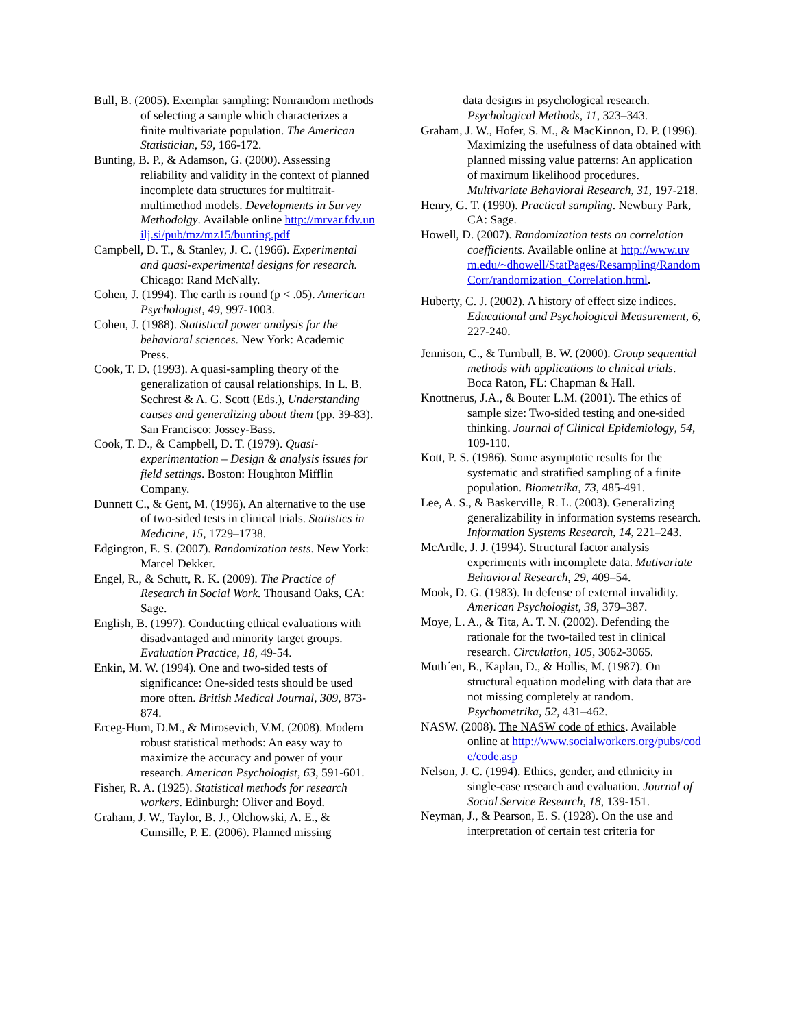Bull, B. (2005). Exemplar sampling: Nonrandom methods of selecting a sample which characterizes a finite multivariate population. The American Statistician, 59, 166-172.
Bunting, B. P., & Adamson, G. (2000). Assessing reliability and validity in the context of planned incomplete data structures for multitrait-multimethod models. Developments in Survey Methodolgy. Available online http://mrvar.fdv.unilj.si/pub/mz/mz15/bunting.pdf
Campbell, D. T., & Stanley, J. C. (1966). Experimental and quasi-experimental designs for research. Chicago: Rand McNally.
Cohen, J. (1994). The earth is round (p < .05). American Psychologist, 49, 997-1003.
Cohen, J. (1988). Statistical power analysis for the behavioral sciences. New York: Academic Press.
Cook, T. D. (1993). A quasi-sampling theory of the generalization of causal relationships. In L. B. Sechrest & A. G. Scott (Eds.), Understanding causes and generalizing about them (pp. 39-83). San Francisco: Jossey-Bass.
Cook, T. D., & Campbell, D. T. (1979). Quasi-experimentation – Design & analysis issues for field settings. Boston: Houghton Mifflin Company.
Dunnett C., & Gent, M. (1996). An alternative to the use of two-sided tests in clinical trials. Statistics in Medicine, 15, 1729–1738.
Edgington, E. S. (2007). Randomization tests. New York: Marcel Dekker.
Engel, R., & Schutt, R. K. (2009). The Practice of Research in Social Work. Thousand Oaks, CA: Sage.
English, B. (1997). Conducting ethical evaluations with disadvantaged and minority target groups. Evaluation Practice, 18, 49-54.
Enkin, M. W. (1994). One and two-sided tests of significance: One-sided tests should be used more often. British Medical Journal, 309, 873-874.
Erceg-Hurn, D.M., & Mirosevich, V.M. (2008). Modern robust statistical methods: An easy way to maximize the accuracy and power of your research. American Psychologist, 63, 591-601.
Fisher, R. A. (1925). Statistical methods for research workers. Edinburgh: Oliver and Boyd.
Graham, J. W., Taylor, B. J., Olchowski, A. E., & Cumsille, P. E. (2006). Planned missing
data designs in psychological research. Psychological Methods, 11, 323–343.
Graham, J. W., Hofer, S. M., & MacKinnon, D. P. (1996). Maximizing the usefulness of data obtained with planned missing value patterns: An application of maximum likelihood procedures. Multivariate Behavioral Research, 31, 197-218.
Henry, G. T. (1990). Practical sampling. Newbury Park, CA: Sage.
Howell, D. (2007). Randomization tests on correlation coefficients. Available online at http://www.uvm.edu/~dhowell/StatPages/Resampling/RandomCorr/randomization_Correlation.html.
Huberty, C. J. (2002). A history of effect size indices. Educational and Psychological Measurement, 6, 227-240.
Jennison, C., & Turnbull, B. W. (2000). Group sequential methods with applications to clinical trials. Boca Raton, FL: Chapman & Hall.
Knottnerus, J.A., & Bouter L.M. (2001). The ethics of sample size: Two-sided testing and one-sided thinking. Journal of Clinical Epidemiology, 54, 109-110.
Kott, P. S. (1986). Some asymptotic results for the systematic and stratified sampling of a finite population. Biometrika, 73, 485-491.
Lee, A. S., & Baskerville, R. L. (2003). Generalizing generalizability in information systems research. Information Systems Research, 14, 221–243.
McArdle, J. J. (1994). Structural factor analysis experiments with incomplete data. Mutivariate Behavioral Research, 29, 409–54.
Mook, D. G. (1983). In defense of external invalidity. American Psychologist, 38, 379–387.
Moye, L. A., & Tita, A. T. N. (2002). Defending the rationale for the two-tailed test in clinical research. Circulation, 105, 3062-3065.
Muth´en, B., Kaplan, D., & Hollis, M. (1987). On structural equation modeling with data that are not missing completely at random. Psychometrika, 52, 431–462.
NASW. (2008). The NASW code of ethics. Available online at http://www.socialworkers.org/pubs/code/code.asp
Nelson, J. C. (1994). Ethics, gender, and ethnicity in single-case research and evaluation. Journal of Social Service Research, 18, 139-151.
Neyman, J., & Pearson, E. S. (1928). On the use and interpretation of certain test criteria for